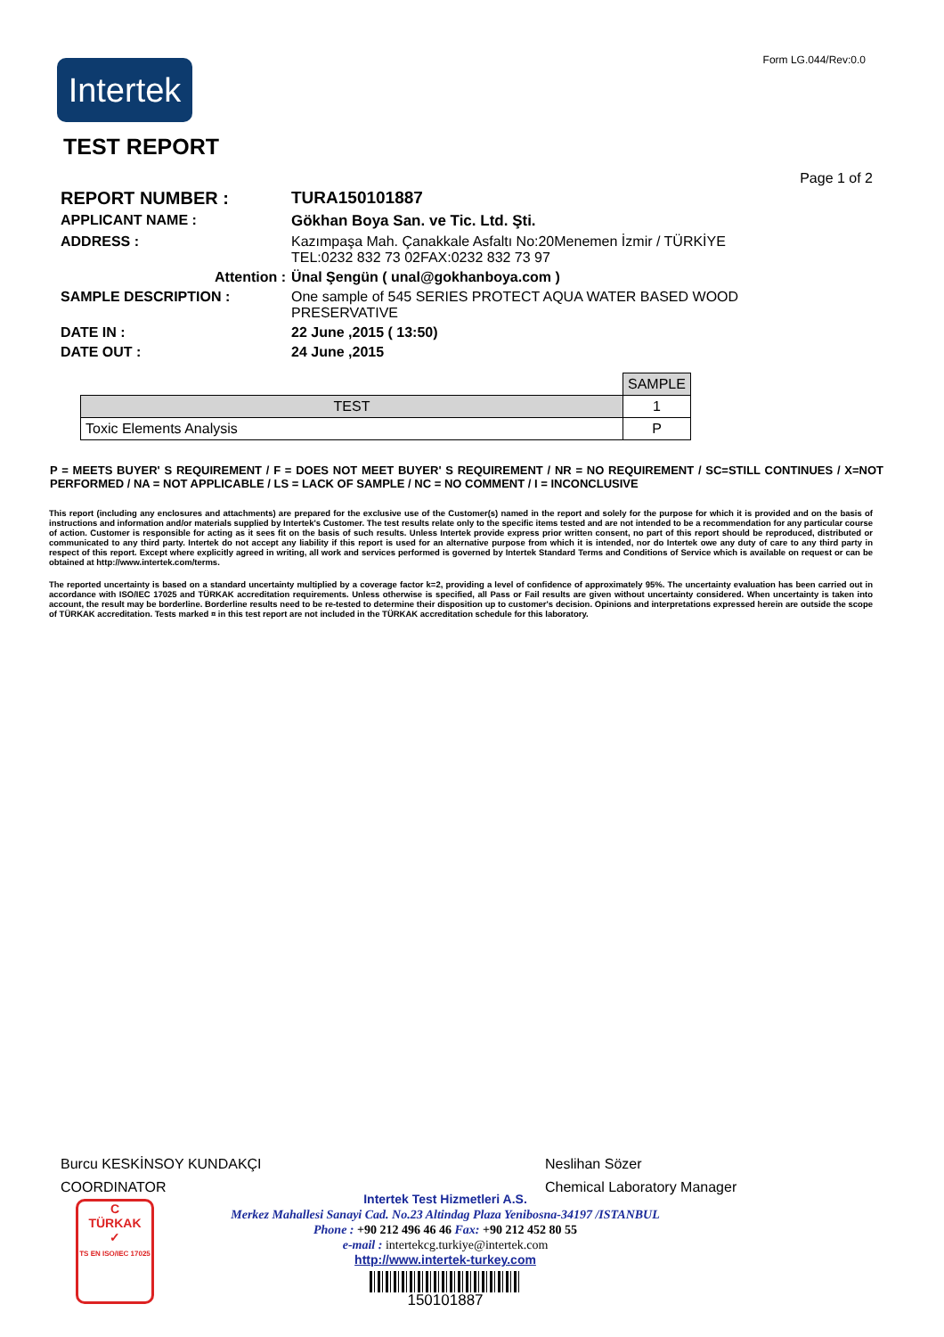Form LG.044/Rev:0.0
Intertek
TEST REPORT
Page 1 of 2
| REPORT NUMBER : | TURA150101887 |
| APPLICANT NAME : | Gökhan Boya San. ve Tic. Ltd. Şti. |
| ADDRESS : | Kazımpaşa Mah. Çanakkale Asfaltı No:20Menemen İzmir / TÜRKİYE TEL:0232 832 73 02FAX:0232 832 73 97 |
| Attention : | Ünal Şengün ( unal@gokhanboya.com ) |
| SAMPLE DESCRIPTION : | One sample of 545 SERIES PROTECT AQUA WATER BASED WOOD PRESERVATIVE |
| DATE IN : | 22 June ,2015 ( 13:50) |
| DATE OUT : | 24 June ,2015 |
| | SAMPLE |
| --- | --- |
| TEST | 1 |
| Toxic Elements Analysis | P |
P = MEETS BUYER' S REQUIREMENT / F = DOES NOT MEET BUYER' S REQUIREMENT / NR = NO REQUIREMENT / SC=STILL CONTINUES / X=NOT PERFORMED / NA = NOT APPLICABLE / LS = LACK OF SAMPLE / NC = NO COMMENT / I = INCONCLUSIVE
This report (including any enclosures and attachments) are prepared for the exclusive use of the Customer(s) named in the report and solely for the purpose for which it is provided and on the basis of instructions and information and/or materials supplied by Intertek's Customer. The test results relate only to the specific items tested and are not intended to be a recommendation for any particular course of action. Customer is responsible for acting as it sees fit on the basis of such results. Unless Intertek provide express prior written consent, no part of this report should be reproduced, distributed or communicated to any third party. Intertek do not accept any liability if this report is used for an alternative purpose from which it is intended, nor do Intertek owe any duty of care to any third party in respect of this report. Except where explicitly agreed in writing, all work and services performed is governed by Intertek Standard Terms and Conditions of Service which is available on request or can be obtained at http://www.intertek.com/terms.
The reported uncertainty is based on a standard uncertainty multiplied by a coverage factor k=2, providing a level of confidence of approximately 95%. The uncertainty evaluation has been carried out in accordance with ISO/IEC 17025 and TÜRKAK accreditation requirements. Unless otherwise is specified, all Pass or Fail results are given without uncertainty considered. When uncertainty is taken into account, the result may be borderline. Borderline results need to be re-tested to determine their disposition up to customer's decision. Opinions and interpretations expressed herein are outside the scope of TÜRKAK accreditation. Tests marked ¤ in this test report are not included in the TÜRKAK accreditation schedule for this laboratory.
Burcu KESKİNSOY KUNDAKÇI
COORDINATOR
Neslihan Sözer
Chemical Laboratory Manager
C
TÜRKAK
✓
TS EN ISO/IEC 17025
Intertek Test Hizmetleri A.S.
Merkez Mahallesi Sanayi Cad. No.23 Altindag Plaza Yenibosna-34197 /ISTANBUL
Phone : +90 212 496 46 46 Fax: +90 212 452 80 55
e-mail : intertekcg.turkiye@intertek.com
http://www.intertek-turkey.com
150101887